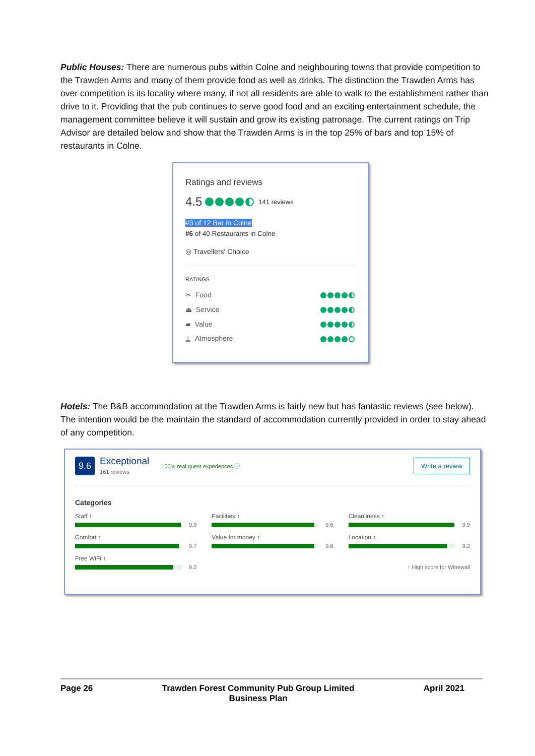Public Houses: There are numerous pubs within Colne and neighbouring towns that provide competition to the Trawden Arms and many of them provide food as well as drinks. The distinction the Trawden Arms has over competition is its locality where many, if not all residents are able to walk to the establishment rather than drive to it. Providing that the pub continues to serve good food and an exciting entertainment schedule, the management committee believe it will sustain and grow its existing patronage. The current ratings on Trip Advisor are detailed below and show that the Trawden Arms is in the top 25% of bars and top 15% of restaurants in Colne.
Ratings and reviews
4.5 141 reviews
#3 of 12 Bar in Colne
#6 of 40 Restaurants in Colne
◎ Travellers' Choice
RATINGS
✂ Food
⏏ Service
▰ Value
⍊ Atmosphere
Hotels: The B&B accommodation at the Trawden Arms is fairly new but has fantastic reviews (see below). The intention would be the maintain the standard of accommodation currently provided in order to stay ahead of any competition.
9.6 Exceptional
161 reviews 100% real guest experiences ⓘ Write a review
Categories
Staff ↑
9.9
Facilities ↑
9.6
Cleanliness ↑
9.9
Comfort ↑
9.7
Value for money ↑
9.6
Location ↑
9.2
Free WiFi ↑
9.2
↑ High score for Winewall
Page 26 Trawden Forest Community Pub Group Limited
Business Plan April 2021